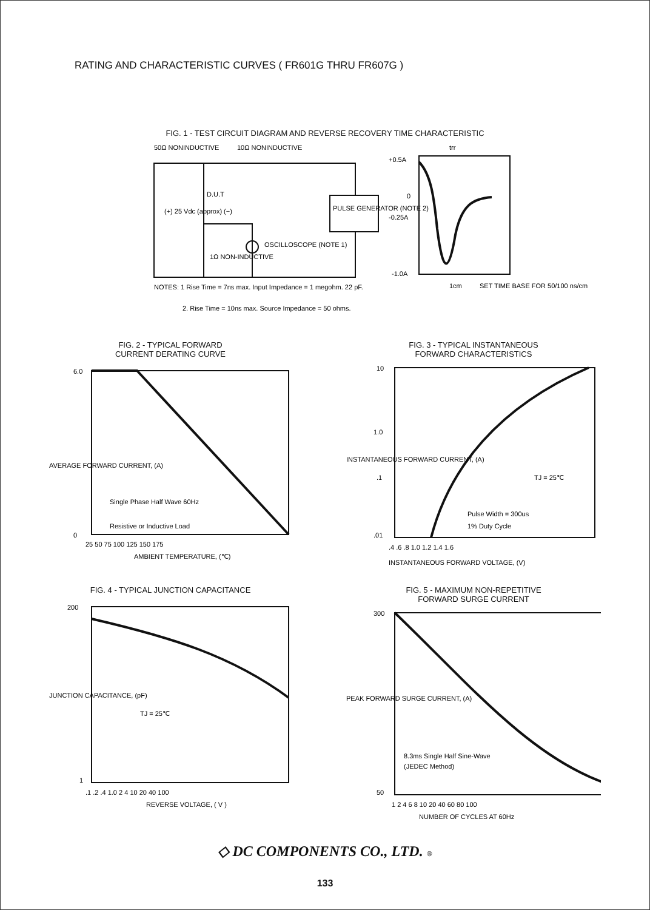RATING AND CHARACTERISTIC CURVES ( FR601G THRU FR607G )
FIG. 1 - TEST CIRCUIT DIAGRAM AND REVERSE RECOVERY TIME CHARACTERISTIC
50Ω NONINDUCTIVE
10Ω NONINDUCTIVE
D.U.T
(+) 25 Vdc (approx) (−)
1Ω NON-INDUCTIVE
OSCILLOSCOPE (NOTE 1)
PULSE GENERATOR (NOTE 2)
+0.5A
0
-0.25A
-1.0A
trr
1cm
SET TIME BASE FOR 50/100 ns/cm
NOTES: 1 Rise Time = 7ns max. Input Impedance = 1 megohm. 22 pF.
2. Rise Time = 10ns max. Source Impedance = 50 ohms.
FIG. 2 - TYPICAL FORWARD
CURRENT DERATING CURVE
6.0
0
Single Phase Half Wave 60Hz
Resistive or Inductive Load
25 50 75 100 125 150 175
AMBIENT TEMPERATURE, (℃)
AVERAGE FORWARD CURRENT, (A)
FIG. 3 - TYPICAL INSTANTANEOUS
FORWARD CHARACTERISTICS
10
1.0
.1
.01
TJ = 25℃
Pulse Width = 300us
1% Duty Cycle
.4 .6 .8 1.0 1.2 1.4 1.6
INSTANTANEOUS FORWARD VOLTAGE, (V)
INSTANTANEOUS FORWARD CURRENT, (A)
FIG. 4 - TYPICAL JUNCTION CAPACITANCE
200
1
TJ = 25℃
.1 .2 .4 1.0 2 4 10 20 40 100
REVERSE VOLTAGE, ( V )
JUNCTION CAPACITANCE, (pF)
FIG. 5 - MAXIMUM NON-REPETITIVE
FORWARD SURGE CURRENT
300
50
8.3ms Single Half Sine-Wave
(JEDEC Method)
1 2 4 6 8 10 20 40 60 80 100
NUMBER OF CYCLES AT 60Hz
PEAK FORWARD SURGE CURRENT, (A)
◇ DC COMPONENTS CO., LTD. ®
133